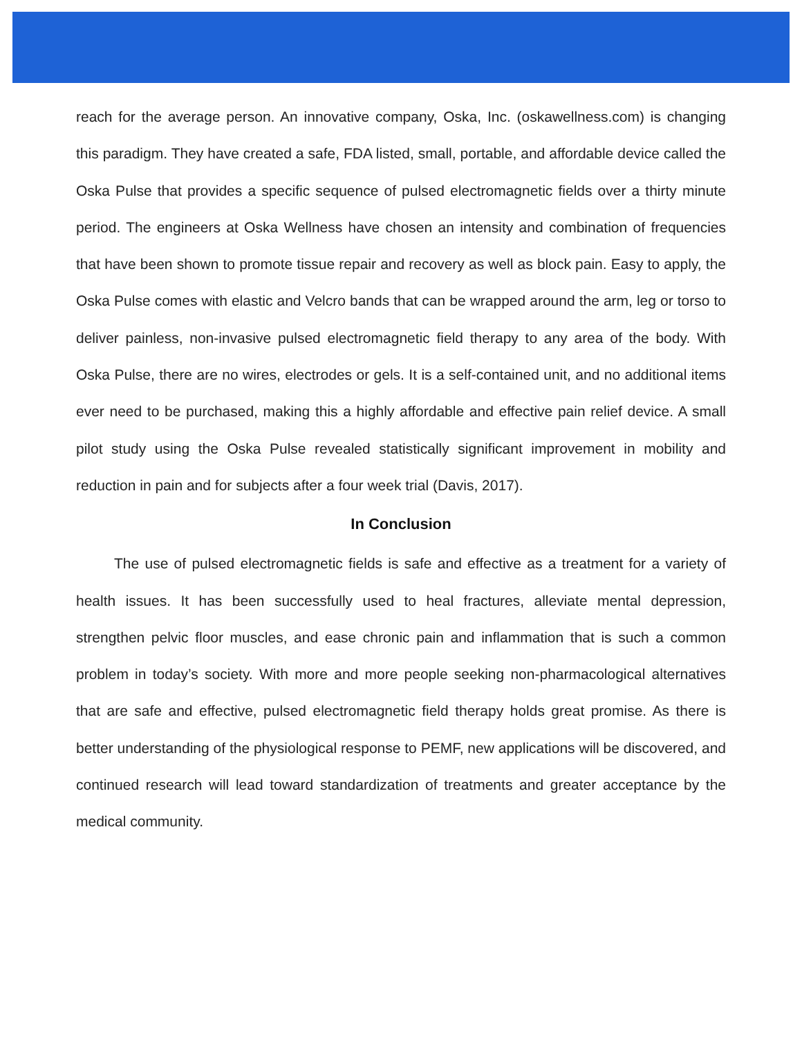reach for the average person. An innovative company, Oska, Inc. (oskawellness.com) is changing this paradigm. They have created a safe, FDA listed, small, portable, and affordable device called the Oska Pulse that provides a specific sequence of pulsed electromagnetic fields over a thirty minute period. The engineers at Oska Wellness have chosen an intensity and combination of frequencies that have been shown to promote tissue repair and recovery as well as block pain. Easy to apply, the Oska Pulse comes with elastic and Velcro bands that can be wrapped around the arm, leg or torso to deliver painless, non-invasive pulsed electromagnetic field therapy to any area of the body. With Oska Pulse, there are no wires, electrodes or gels. It is a self-contained unit, and no additional items ever need to be purchased, making this a highly affordable and effective pain relief device. A small pilot study using the Oska Pulse revealed statistically significant improvement in mobility and reduction in pain and for subjects after a four week trial (Davis, 2017).
In Conclusion
The use of pulsed electromagnetic fields is safe and effective as a treatment for a variety of health issues. It has been successfully used to heal fractures, alleviate mental depression, strengthen pelvic floor muscles, and ease chronic pain and inflammation that is such a common problem in today’s society. With more and more people seeking non-pharmacological alternatives that are safe and effective, pulsed electromagnetic field therapy holds great promise. As there is better understanding of the physiological response to PEMF, new applications will be discovered, and continued research will lead toward standardization of treatments and greater acceptance by the medical community.